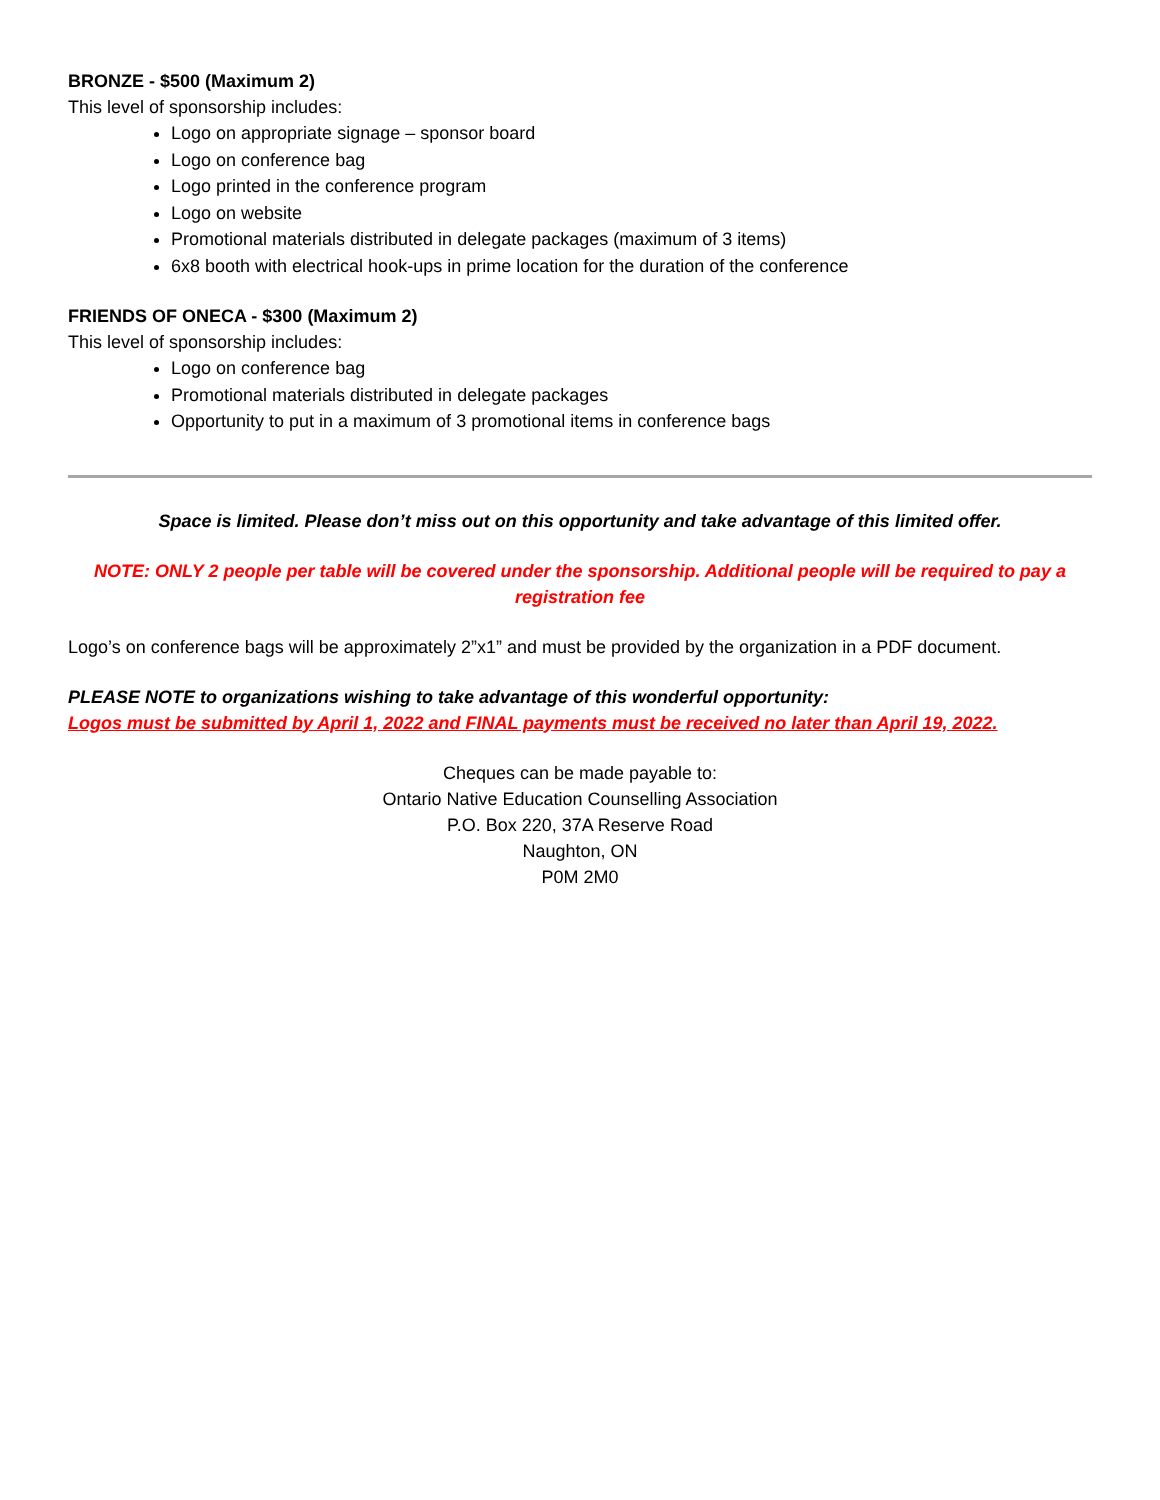BRONZE - $500 (Maximum 2)
This level of sponsorship includes:
Logo on appropriate signage – sponsor board
Logo on conference bag
Logo printed in the conference program
Logo on website
Promotional materials distributed in delegate packages (maximum of 3 items)
6x8 booth with electrical hook-ups in prime location for the duration of the conference
FRIENDS OF ONECA - $300 (Maximum 2)
This level of sponsorship includes:
Logo on conference bag
Promotional materials distributed in delegate packages
Opportunity to put in a maximum of 3 promotional items in conference bags
Space is limited. Please don’t miss out on this opportunity and take advantage of this limited offer.
NOTE: ONLY 2 people per table will be covered under the sponsorship. Additional people will be required to pay a registration fee
Logo’s on conference bags will be approximately 2”x1” and must be provided by the organization in a PDF document.
PLEASE NOTE to organizations wishing to take advantage of this wonderful opportunity:
Logos must be submitted by April 1, 2022 and FINAL payments must be received no later than April 19, 2022.
Cheques can be made payable to:
Ontario Native Education Counselling Association
P.O. Box 220, 37A Reserve Road
Naughton, ON
P0M 2M0